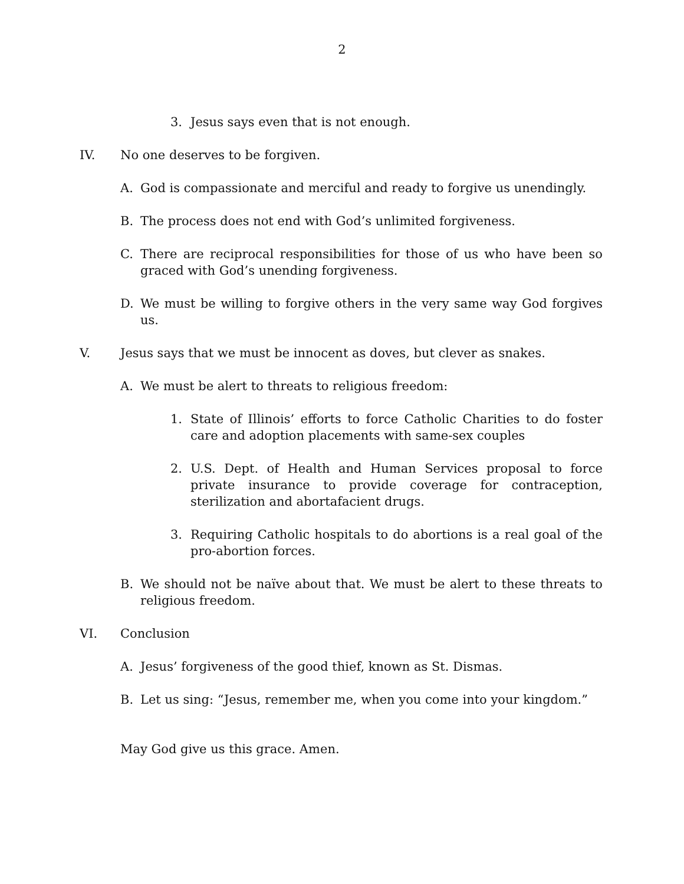2
3. Jesus says even that is not enough.
IV. No one deserves to be forgiven.
A. God is compassionate and merciful and ready to forgive us unendingly.
B. The process does not end with God’s unlimited forgiveness.
C. There are reciprocal responsibilities for those of us who have been so graced with God’s unending forgiveness.
D. We must be willing to forgive others in the very same way God forgives us.
V. Jesus says that we must be innocent as doves, but clever as snakes.
A. We must be alert to threats to religious freedom:
1. State of Illinois’ efforts to force Catholic Charities to do foster care and adoption placements with same-sex couples
2. U.S. Dept. of Health and Human Services proposal to force private insurance to provide coverage for contraception, sterilization and abortafacient drugs.
3. Requiring Catholic hospitals to do abortions is a real goal of the pro-abortion forces.
B. We should not be naïve about that. We must be alert to these threats to religious freedom.
VI. Conclusion
A. Jesus’ forgiveness of the good thief, known as St. Dismas.
B. Let us sing: “Jesus, remember me, when you come into your kingdom.”
May God give us this grace. Amen.